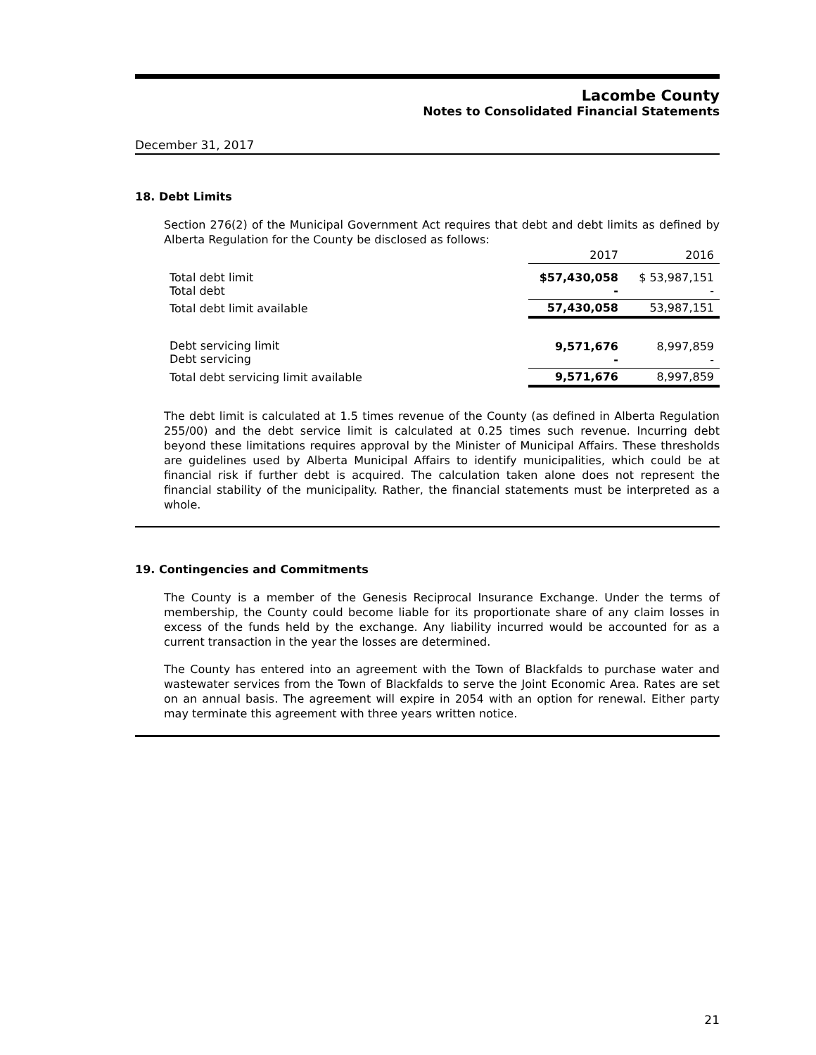Lacombe County
Notes to Consolidated Financial Statements
December 31, 2017
18. Debt Limits
Section 276(2) of the Municipal Government Act requires that debt and debt limits as defined by Alberta Regulation for the County be disclosed as follows:
| | 2017 | 2016 |
| --- | --- | --- |
| Total debt limit Total debt | $57,430,058 - | $ 53,987,151 - |
| Total debt limit available | 57,430,058 | 53,987,151 |
| Debt servicing limit Debt servicing | 9,571,676 - | 8,997,859 - |
| Total debt servicing limit available | 9,571,676 | 8,997,859 |
The debt limit is calculated at 1.5 times revenue of the County (as defined in Alberta Regulation 255/00) and the debt service limit is calculated at 0.25 times such revenue. Incurring debt beyond these limitations requires approval by the Minister of Municipal Affairs. These thresholds are guidelines used by Alberta Municipal Affairs to identify municipalities, which could be at financial risk if further debt is acquired. The calculation taken alone does not represent the financial stability of the municipality. Rather, the financial statements must be interpreted as a whole.
19. Contingencies and Commitments
The County is a member of the Genesis Reciprocal Insurance Exchange. Under the terms of membership, the County could become liable for its proportionate share of any claim losses in excess of the funds held by the exchange. Any liability incurred would be accounted for as a current transaction in the year the losses are determined.
The County has entered into an agreement with the Town of Blackfalds to purchase water and wastewater services from the Town of Blackfalds to serve the Joint Economic Area. Rates are set on an annual basis. The agreement will expire in 2054 with an option for renewal. Either party may terminate this agreement with three years written notice.
21